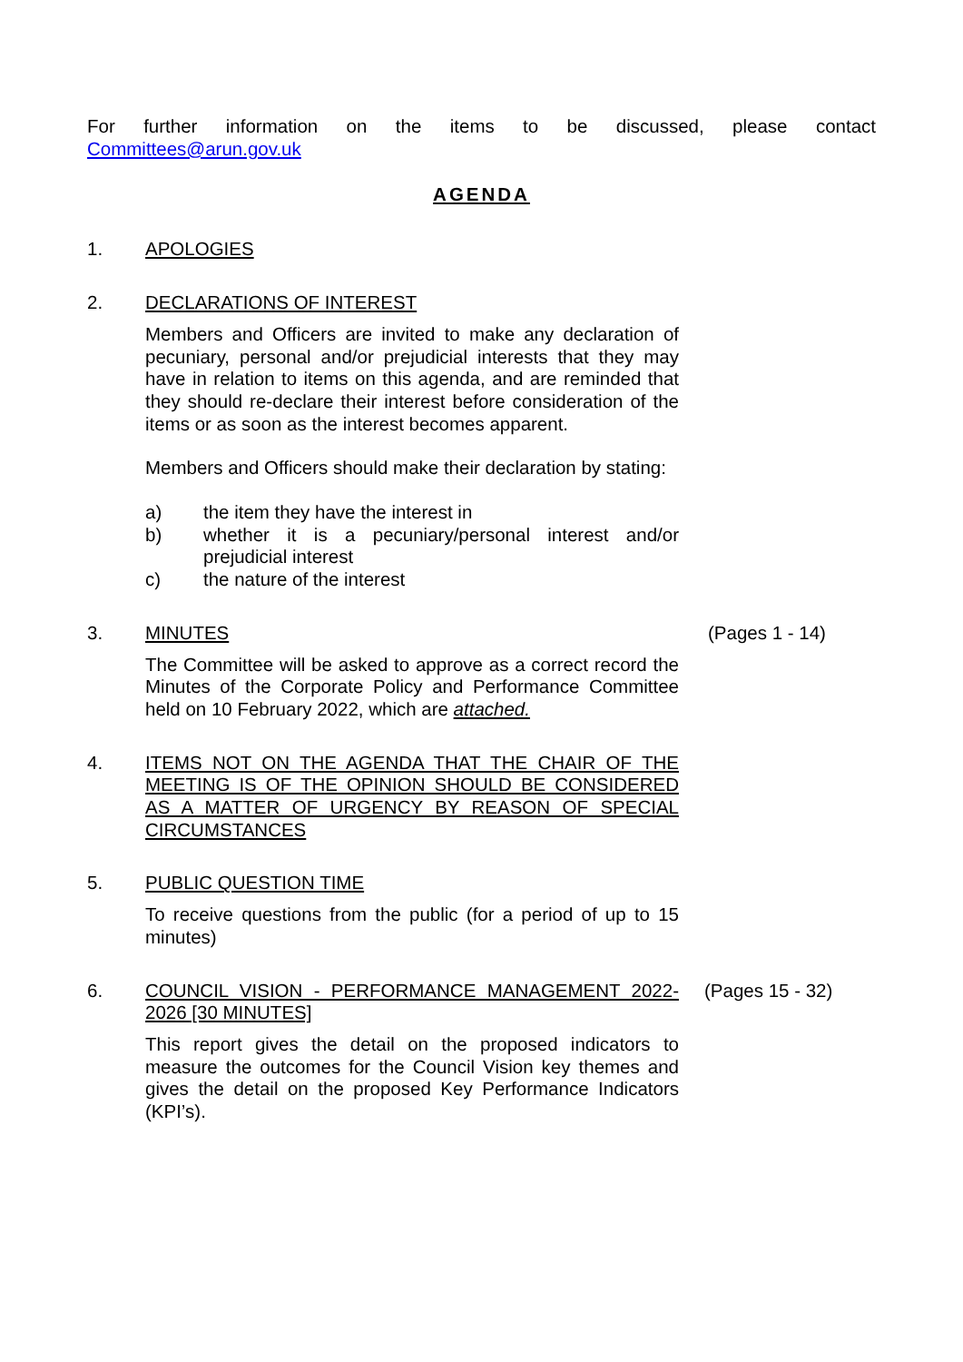For further information on the items to be discussed, please contact
Committees@arun.gov.uk
AGENDA
1. APOLOGIES
2. DECLARATIONS OF INTEREST
Members and Officers are invited to make any declaration of pecuniary, personal and/or prejudicial interests that they may have in relation to items on this agenda, and are reminded that they should re-declare their interest before consideration of the items or as soon as the interest becomes apparent.
Members and Officers should make their declaration by stating:
a) the item they have the interest in
b) whether it is a pecuniary/personal interest and/or prejudicial interest
c) the nature of the interest
3. MINUTES
The Committee will be asked to approve as a correct record the Minutes of the Corporate Policy and Performance Committee held on 10 February 2022, which are attached.
(Pages 1 - 14)
4. ITEMS NOT ON THE AGENDA THAT THE CHAIR OF THE MEETING IS OF THE OPINION SHOULD BE CONSIDERED AS A MATTER OF URGENCY BY REASON OF SPECIAL CIRCUMSTANCES
5. PUBLIC QUESTION TIME
To receive questions from the public (for a period of up to 15 minutes)
6. COUNCIL VISION - PERFORMANCE MANAGEMENT 2022-2026 [30 MINUTES]
This report gives the detail on the proposed indicators to measure the outcomes for the Council Vision key themes and gives the detail on the proposed Key Performance Indicators (KPI’s).
(Pages 15 - 32)